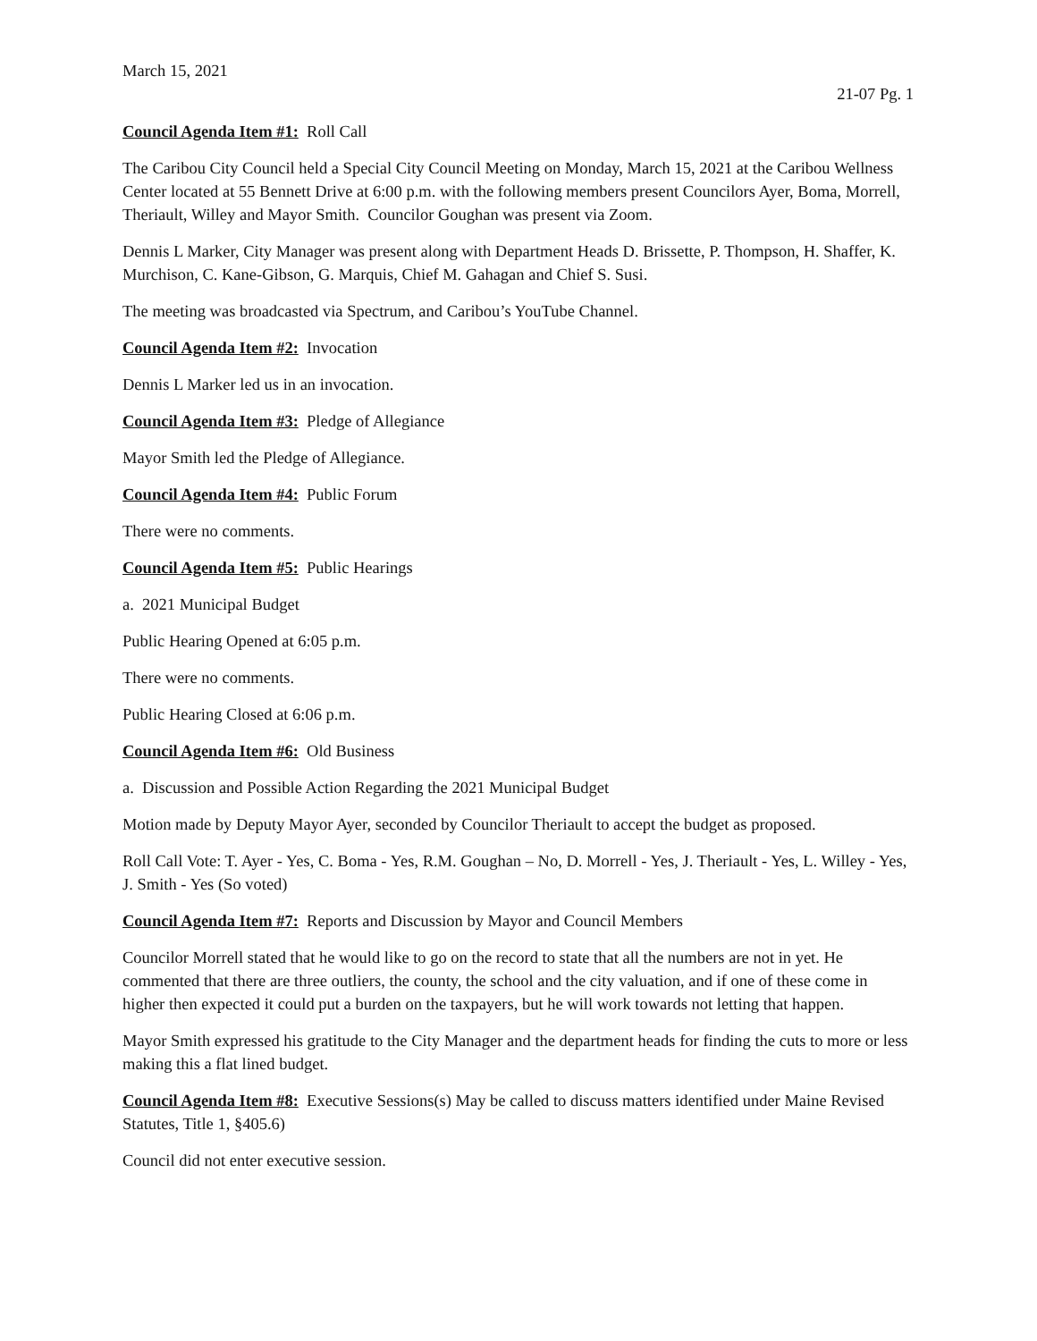March 15, 2021
21-07 Pg. 1
Council Agenda Item #1: Roll Call
The Caribou City Council held a Special City Council Meeting on Monday, March 15, 2021 at the Caribou Wellness Center located at 55 Bennett Drive at 6:00 p.m. with the following members present Councilors Ayer, Boma, Morrell, Theriault, Willey and Mayor Smith. Councilor Goughan was present via Zoom.
Dennis L Marker, City Manager was present along with Department Heads D. Brissette, P. Thompson, H. Shaffer, K. Murchison, C. Kane-Gibson, G. Marquis, Chief M. Gahagan and Chief S. Susi.
The meeting was broadcasted via Spectrum, and Caribou’s YouTube Channel.
Council Agenda Item #2: Invocation
Dennis L Marker led us in an invocation.
Council Agenda Item #3: Pledge of Allegiance
Mayor Smith led the Pledge of Allegiance.
Council Agenda Item #4: Public Forum
There were no comments.
Council Agenda Item #5: Public Hearings
a. 2021 Municipal Budget
Public Hearing Opened at 6:05 p.m.
There were no comments.
Public Hearing Closed at 6:06 p.m.
Council Agenda Item #6: Old Business
a. Discussion and Possible Action Regarding the 2021 Municipal Budget
Motion made by Deputy Mayor Ayer, seconded by Councilor Theriault to accept the budget as proposed.
Roll Call Vote: T. Ayer - Yes, C. Boma - Yes, R.M. Goughan – No, D. Morrell - Yes, J. Theriault - Yes, L. Willey - Yes, J. Smith - Yes (So voted)
Council Agenda Item #7: Reports and Discussion by Mayor and Council Members
Councilor Morrell stated that he would like to go on the record to state that all the numbers are not in yet. He commented that there are three outliers, the county, the school and the city valuation, and if one of these come in higher then expected it could put a burden on the taxpayers, but he will work towards not letting that happen.
Mayor Smith expressed his gratitude to the City Manager and the department heads for finding the cuts to more or less making this a flat lined budget.
Council Agenda Item #8: Executive Sessions(s) May be called to discuss matters identified under Maine Revised Statutes, Title 1, §405.6)
Council did not enter executive session.